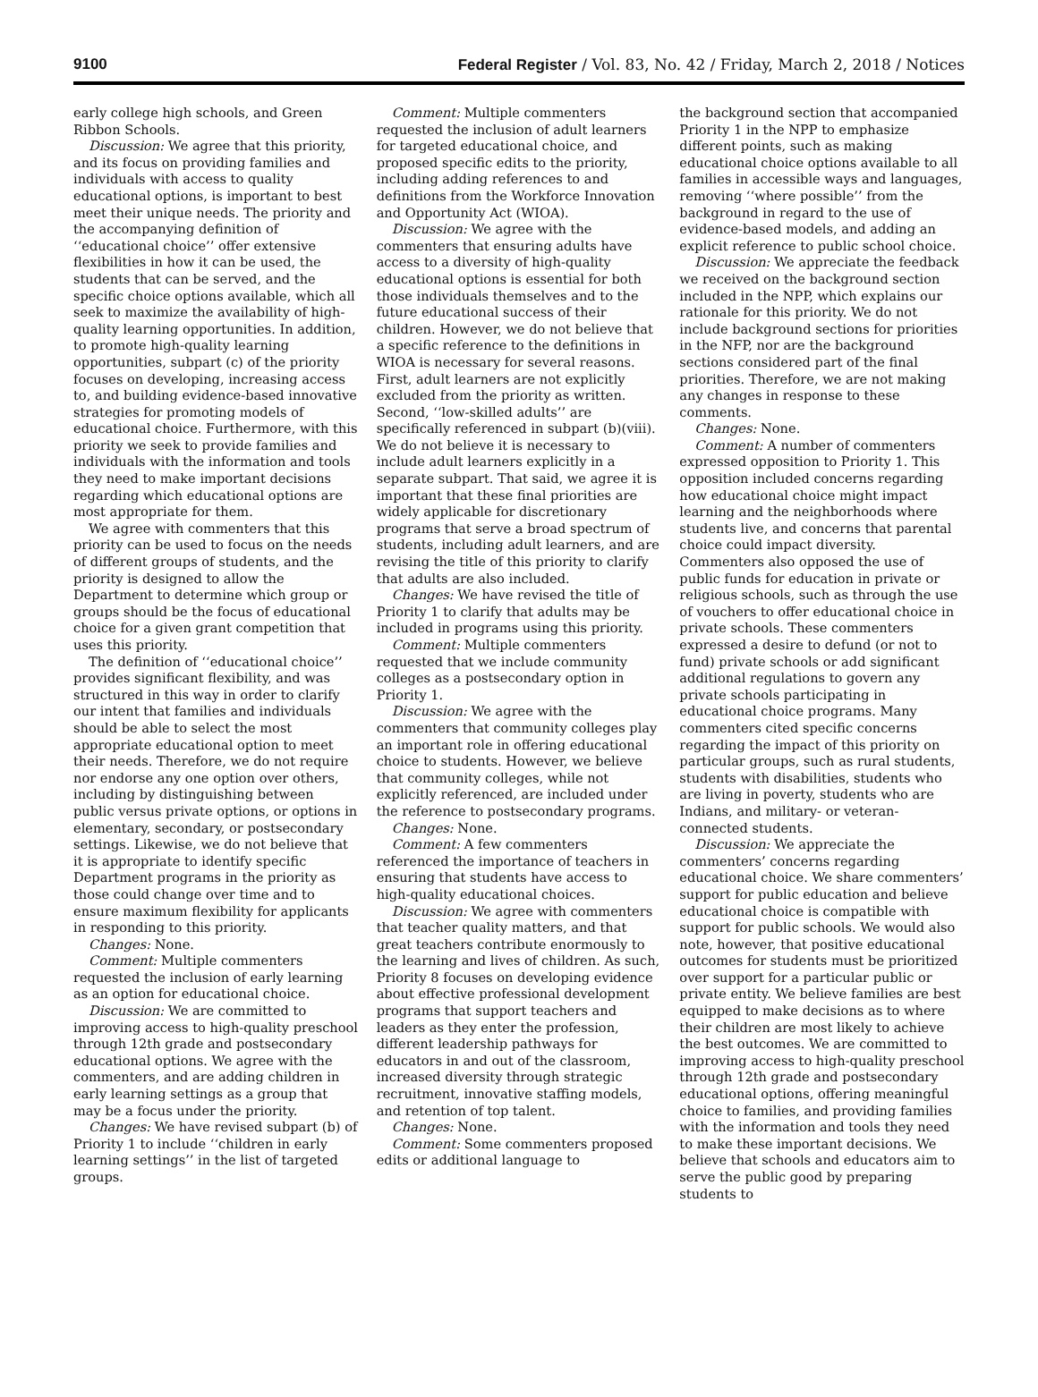9100 Federal Register / Vol. 83, No. 42 / Friday, March 2, 2018 / Notices
early college high schools, and Green Ribbon Schools.
Discussion: We agree that this priority, and its focus on providing families and individuals with access to quality educational options, is important to best meet their unique needs. The priority and the accompanying definition of ‘‘educational choice’’ offer extensive flexibilities in how it can be used, the students that can be served, and the specific choice options available, which all seek to maximize the availability of high-quality learning opportunities. In addition, to promote high-quality learning opportunities, subpart (c) of the priority focuses on developing, increasing access to, and building evidence-based innovative strategies for promoting models of educational choice. Furthermore, with this priority we seek to provide families and individuals with the information and tools they need to make important decisions regarding which educational options are most appropriate for them.
We agree with commenters that this priority can be used to focus on the needs of different groups of students, and the priority is designed to allow the Department to determine which group or groups should be the focus of educational choice for a given grant competition that uses this priority.
The definition of ‘‘educational choice’’ provides significant flexibility, and was structured in this way in order to clarify our intent that families and individuals should be able to select the most appropriate educational option to meet their needs. Therefore, we do not require nor endorse any one option over others, including by distinguishing between public versus private options, or options in elementary, secondary, or postsecondary settings. Likewise, we do not believe that it is appropriate to identify specific Department programs in the priority as those could change over time and to ensure maximum flexibility for applicants in responding to this priority.
Changes: None.
Comment: Multiple commenters requested the inclusion of early learning as an option for educational choice.
Discussion: We are committed to improving access to high-quality preschool through 12th grade and postsecondary educational options. We agree with the commenters, and are adding children in early learning settings as a group that may be a focus under the priority.
Changes: We have revised subpart (b) of Priority 1 to include ‘‘children in early learning settings’’ in the list of targeted groups.
Comment: Multiple commenters requested the inclusion of adult learners for targeted educational choice, and proposed specific edits to the priority, including adding references to and definitions from the Workforce Innovation and Opportunity Act (WIOA).
Discussion: We agree with the commenters that ensuring adults have access to a diversity of high-quality educational options is essential for both those individuals themselves and to the future educational success of their children. However, we do not believe that a specific reference to the definitions in WIOA is necessary for several reasons. First, adult learners are not explicitly excluded from the priority as written. Second, ‘‘low-skilled adults’’ are specifically referenced in subpart (b)(viii). We do not believe it is necessary to include adult learners explicitly in a separate subpart. That said, we agree it is important that these final priorities are widely applicable for discretionary programs that serve a broad spectrum of students, including adult learners, and are revising the title of this priority to clarify that adults are also included.
Changes: We have revised the title of Priority 1 to clarify that adults may be included in programs using this priority.
Comment: Multiple commenters requested that we include community colleges as a postsecondary option in Priority 1.
Discussion: We agree with the commenters that community colleges play an important role in offering educational choice to students. However, we believe that community colleges, while not explicitly referenced, are included under the reference to postsecondary programs.
Changes: None.
Comment: A few commenters referenced the importance of teachers in ensuring that students have access to high-quality educational choices.
Discussion: We agree with commenters that teacher quality matters, and that great teachers contribute enormously to the learning and lives of children. As such, Priority 8 focuses on developing evidence about effective professional development programs that support teachers and leaders as they enter the profession, different leadership pathways for educators in and out of the classroom, increased diversity through strategic recruitment, innovative staffing models, and retention of top talent.
Changes: None.
Comment: Some commenters proposed edits or additional language to
the background section that accompanied Priority 1 in the NPP to emphasize different points, such as making educational choice options available to all families in accessible ways and languages, removing ‘‘where possible’’ from the background in regard to the use of evidence-based models, and adding an explicit reference to public school choice.
Discussion: We appreciate the feedback we received on the background section included in the NPP, which explains our rationale for this priority. We do not include background sections for priorities in the NFP, nor are the background sections considered part of the final priorities. Therefore, we are not making any changes in response to these comments.
Changes: None.
Comment: A number of commenters expressed opposition to Priority 1. This opposition included concerns regarding how educational choice might impact learning and the neighborhoods where students live, and concerns that parental choice could impact diversity. Commenters also opposed the use of public funds for education in private or religious schools, such as through the use of vouchers to offer educational choice in private schools. These commenters expressed a desire to defund (or not to fund) private schools or add significant additional regulations to govern any private schools participating in educational choice programs. Many commenters cited specific concerns regarding the impact of this priority on particular groups, such as rural students, students with disabilities, students who are living in poverty, students who are Indians, and military- or veteran-connected students.
Discussion: We appreciate the commenters’ concerns regarding educational choice. We share commenters’ support for public education and believe educational choice is compatible with support for public schools. We would also note, however, that positive educational outcomes for students must be prioritized over support for a particular public or private entity. We believe families are best equipped to make decisions as to where their children are most likely to achieve the best outcomes. We are committed to improving access to high-quality preschool through 12th grade and postsecondary educational options, offering meaningful choice to families, and providing families with the information and tools they need to make these important decisions. We believe that schools and educators aim to serve the public good by preparing students to